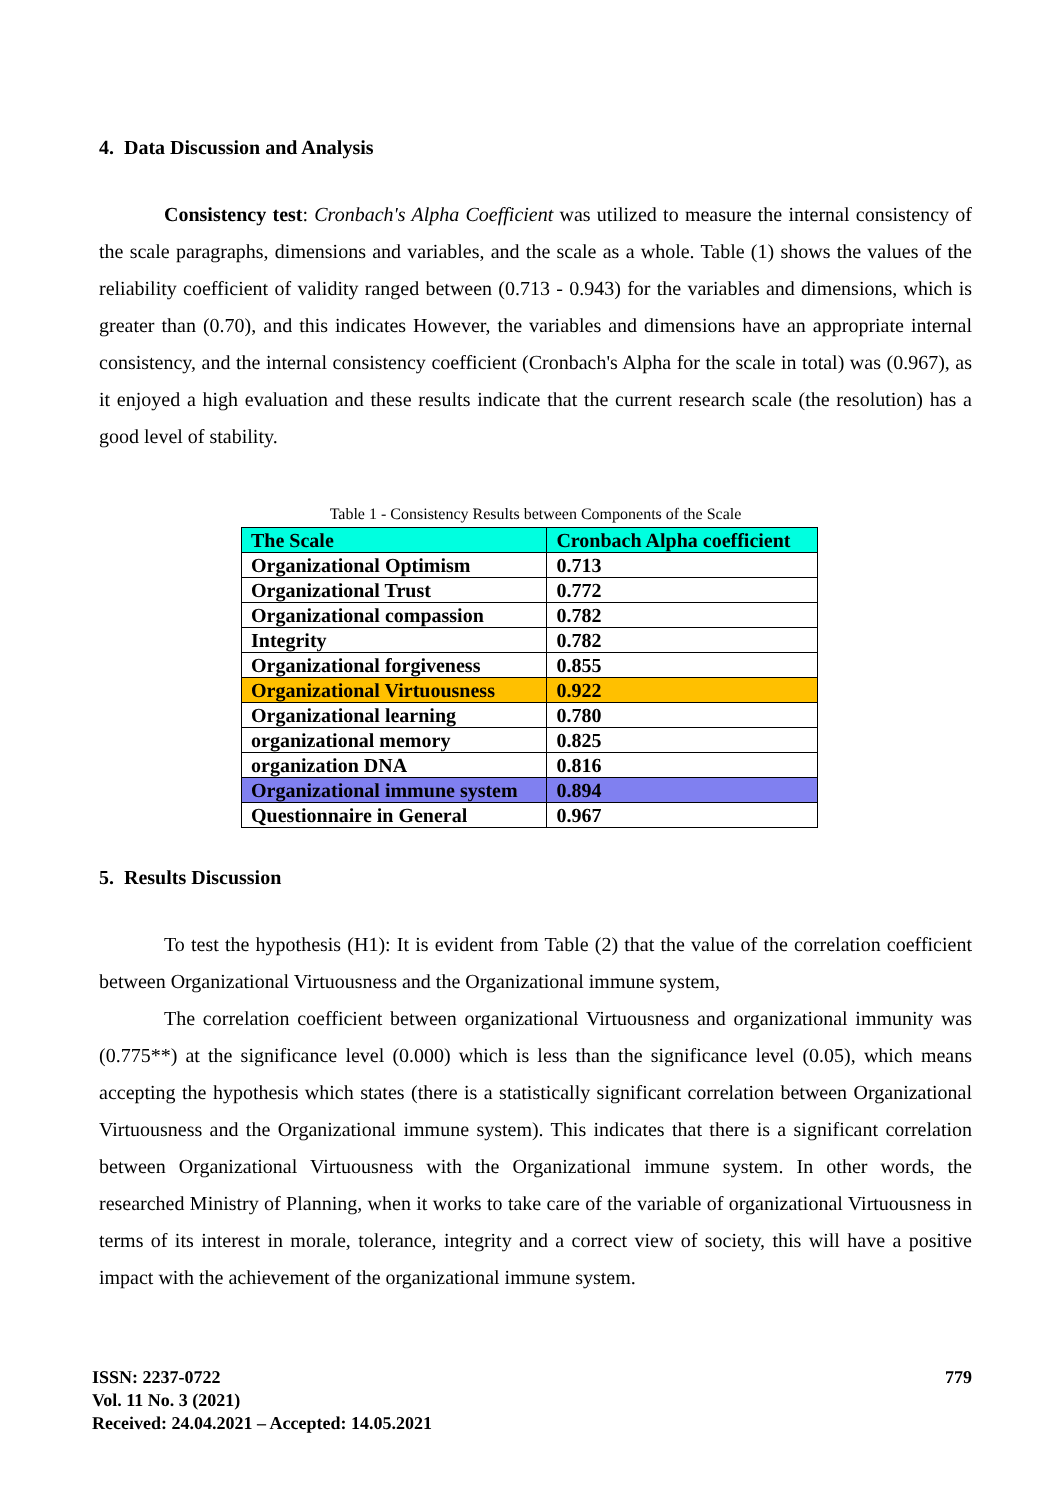4. Data Discussion and Analysis
Consistency test: Cronbach's Alpha Coefficient was utilized to measure the internal consistency of the scale paragraphs, dimensions and variables, and the scale as a whole. Table (1) shows the values of the reliability coefficient of validity ranged between (0.713 - 0.943) for the variables and dimensions, which is greater than (0.70), and this indicates However, the variables and dimensions have an appropriate internal consistency, and the internal consistency coefficient (Cronbach's Alpha for the scale in total) was (0.967), as it enjoyed a high evaluation and these results indicate that the current research scale (the resolution) has a good level of stability.
Table 1 - Consistency Results between Components of the Scale
| The Scale | Cronbach Alpha coefficient |
| Organizational Optimism | 0.713 |
| Organizational Trust | 0.772 |
| Organizational compassion | 0.782 |
| Integrity | 0.782 |
| Organizational forgiveness | 0.855 |
| Organizational Virtuousness | 0.922 |
| Organizational learning | 0.780 |
| organizational memory | 0.825 |
| organization DNA | 0.816 |
| Organizational immune system | 0.894 |
| Questionnaire in General | 0.967 |
5. Results Discussion
To test the hypothesis (H1): It is evident from Table (2) that the value of the correlation coefficient between Organizational Virtuousness and the Organizational immune system,
The correlation coefficient between organizational Virtuousness and organizational immunity was (0.775**) at the significance level (0.000) which is less than the significance level (0.05), which means accepting the hypothesis which states (there is a statistically significant correlation between Organizational Virtuousness and the Organizational immune system). This indicates that there is a significant correlation between Organizational Virtuousness with the Organizational immune system. In other words, the researched Ministry of Planning, when it works to take care of the variable of organizational Virtuousness in terms of its interest in morale, tolerance, integrity and a correct view of society, this will have a positive impact with the achievement of the organizational immune system.
ISSN: 2237-0722 779
Vol. 11 No. 3 (2021)
Received: 24.04.2021 – Accepted: 14.05.2021